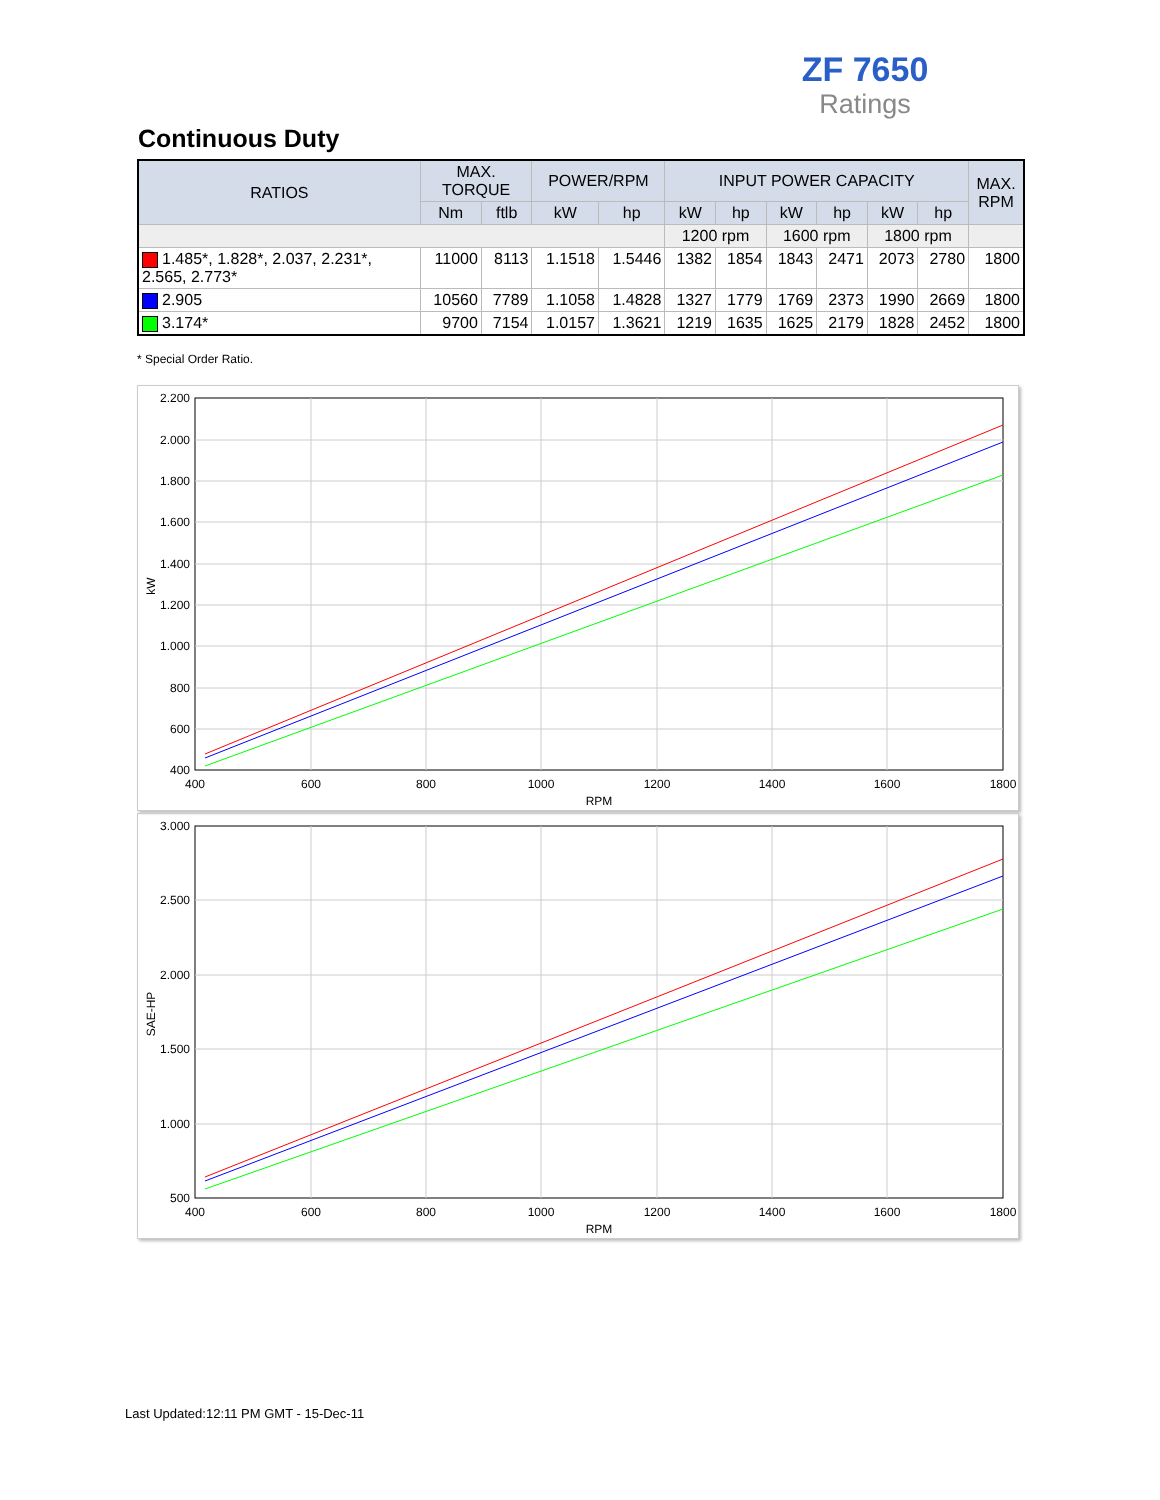ZF 7650
Ratings
Continuous Duty
| RATIOS | MAX. TORQUE | | POWER/RPM | | INPUT POWER CAPACITY | | | | | | MAX. RPM |
| --- | --- | --- | --- | --- | --- | --- | --- | --- | --- | --- | --- |
| | Nm | ftlb | kW | hp | kW | hp | kW | hp | kW | hp | |
| | | | | | 1200 rpm | | 1600 rpm | | 1800 rpm | | |
| 1.485*, 1.828*, 2.037, 2.231*, 2.565, 2.773* | 11000 | 8113 | 1.1518 | 1.5446 | 1382 | 1854 | 1843 | 2471 | 2073 | 2780 | 1800 |
| 2.905 | 10560 | 7789 | 1.1058 | 1.4828 | 1327 | 1779 | 1769 | 2373 | 1990 | 2669 | 1800 |
| 3.174* | 9700 | 7154 | 1.0157 | 1.3621 | 1219 | 1635 | 1625 | 2179 | 1828 | 2452 | 1800 |
* Special Order Ratio.
2.200
2.000
1.800
1.600
1.400
1.200
1.000
800
600
400
400
600
800
1000
1200
1400
1600
1800
RPM
kW
3.000
2.500
2.000
1.500
1.000
500
400
600
800
1000
1200
1400
1600
1800
RPM
SAE-HP
Last Updated:12:11 PM GMT - 15-Dec-11